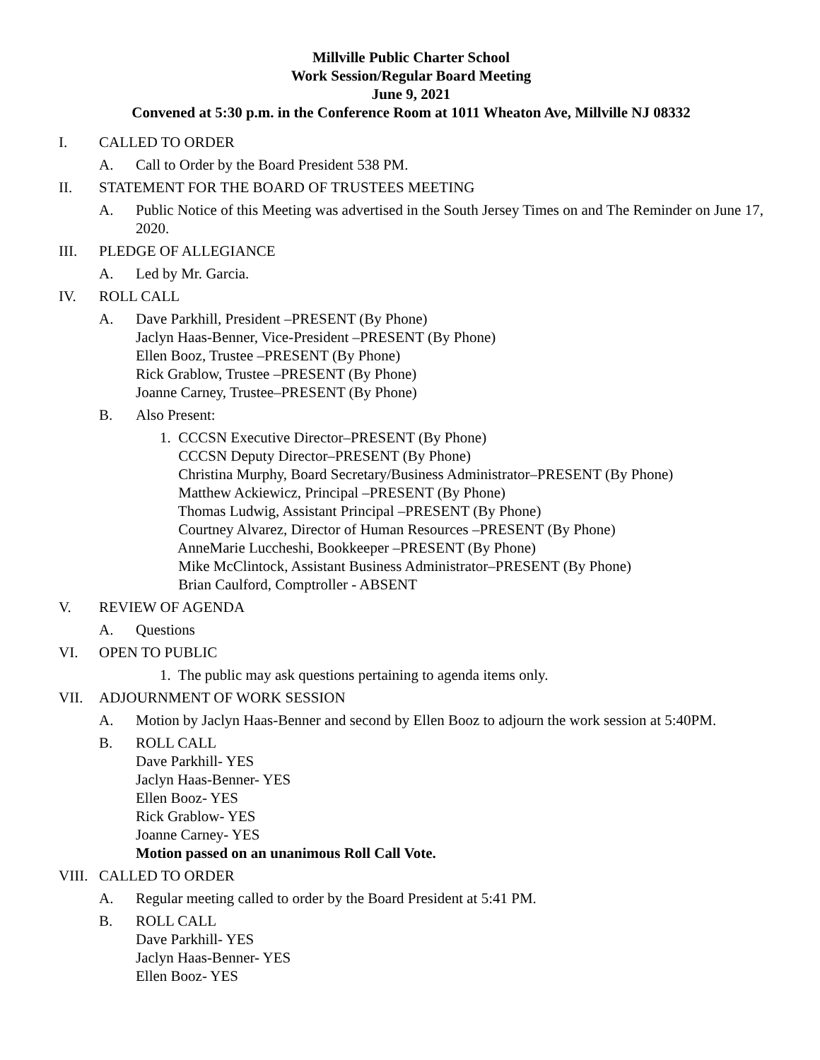Millville Public Charter School
Work Session/Regular Board Meeting
June 9, 2021
Convened at 5:30 p.m. in the Conference Room at 1011 Wheaton Ave, Millville NJ 08332
I. CALLED TO ORDER
A. Call to Order by the Board President 538 PM.
II. STATEMENT FOR THE BOARD OF TRUSTEES MEETING
A. Public Notice of this Meeting was advertised in the South Jersey Times on and The Reminder on June 17, 2020.
III. PLEDGE OF ALLEGIANCE
A. Led by Mr. Garcia.
IV. ROLL CALL
A. Dave Parkhill, President –PRESENT (By Phone)
Jaclyn Haas-Benner, Vice-President –PRESENT (By Phone)
Ellen Booz, Trustee –PRESENT (By Phone)
Rick Grablow, Trustee –PRESENT (By Phone)
Joanne Carney, Trustee–PRESENT (By Phone)
B. Also Present:
1. CCCSN Executive Director–PRESENT (By Phone)
CCCSN Deputy Director–PRESENT (By Phone)
Christina Murphy, Board Secretary/Business Administrator–PRESENT (By Phone)
Matthew Ackiewicz, Principal –PRESENT (By Phone)
Thomas Ludwig, Assistant Principal –PRESENT (By Phone)
Courtney Alvarez, Director of Human Resources –PRESENT (By Phone)
AnneMarie Luccheshi, Bookkeeper –PRESENT (By Phone)
Mike McClintock, Assistant Business Administrator–PRESENT (By Phone)
Brian Caulford, Comptroller - ABSENT
V. REVIEW OF AGENDA
A. Questions
VI. OPEN TO PUBLIC
1. The public may ask questions pertaining to agenda items only.
VII. ADJOURNMENT OF WORK SESSION
A. Motion by Jaclyn Haas-Benner and second by Ellen Booz to adjourn the work session at 5:40PM.
B. ROLL CALL
Dave Parkhill- YES
Jaclyn Haas-Benner- YES
Ellen Booz- YES
Rick Grablow- YES
Joanne Carney- YES
Motion passed on an unanimous Roll Call Vote.
VIII. CALLED TO ORDER
A. Regular meeting called to order by the Board President at 5:41 PM.
B. ROLL CALL
Dave Parkhill- YES
Jaclyn Haas-Benner- YES
Ellen Booz- YES